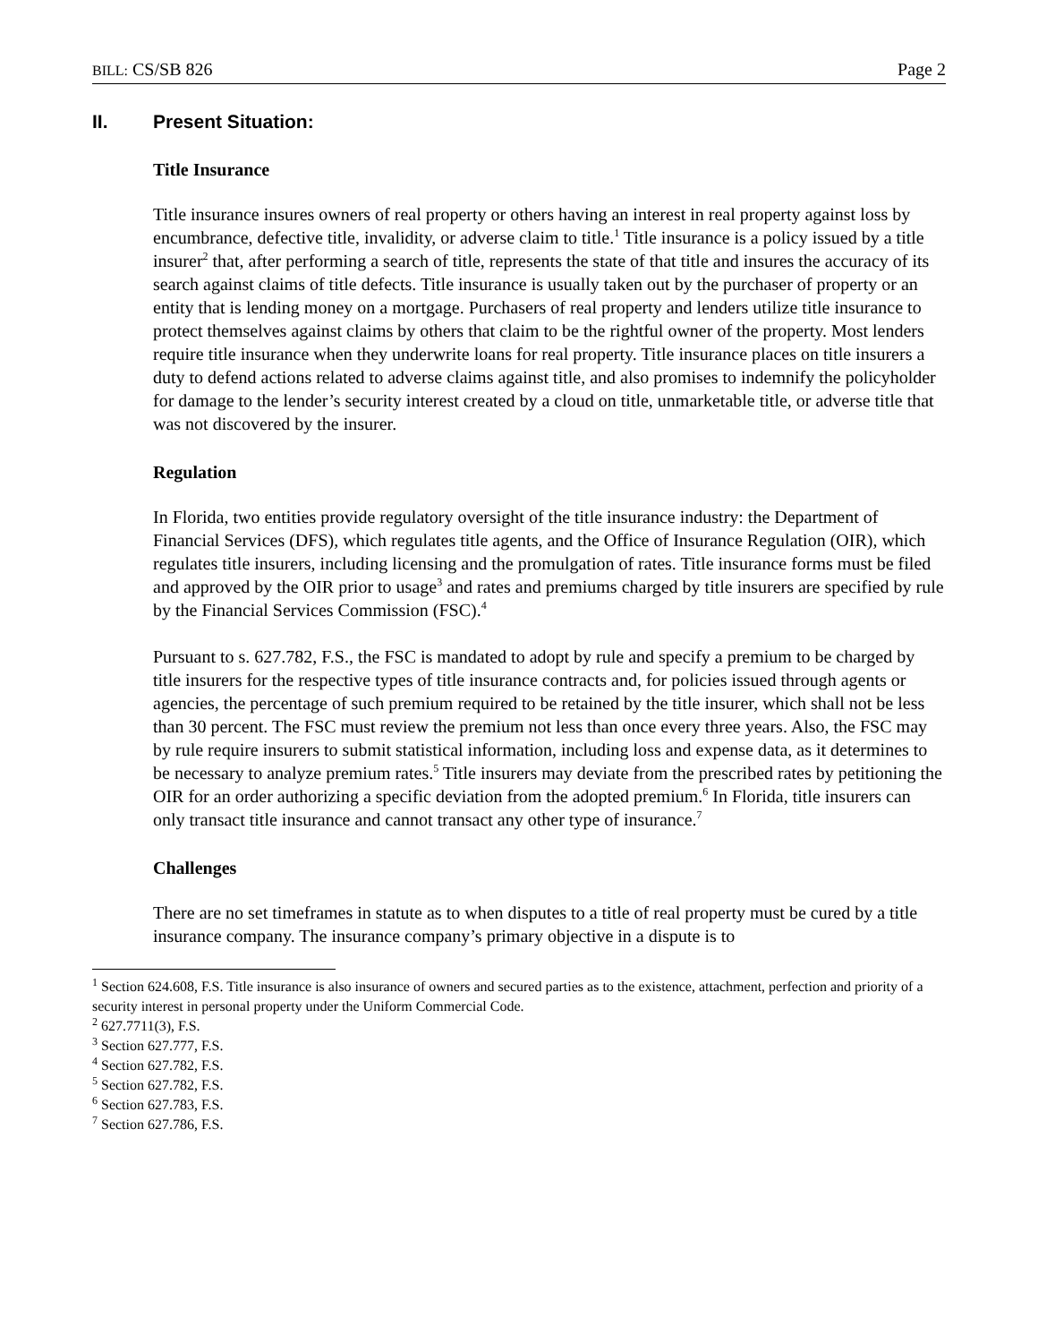BILL: CS/SB 826 Page 2
II. Present Situation:
Title Insurance
Title insurance insures owners of real property or others having an interest in real property against loss by encumbrance, defective title, invalidity, or adverse claim to title.<sup>1</sup> Title insurance is a policy issued by a title insurer<sup>2</sup> that, after performing a search of title, represents the state of that title and insures the accuracy of its search against claims of title defects. Title insurance is usually taken out by the purchaser of property or an entity that is lending money on a mortgage. Purchasers of real property and lenders utilize title insurance to protect themselves against claims by others that claim to be the rightful owner of the property. Most lenders require title insurance when they underwrite loans for real property. Title insurance places on title insurers a duty to defend actions related to adverse claims against title, and also promises to indemnify the policyholder for damage to the lender’s security interest created by a cloud on title, unmarketable title, or adverse title that was not discovered by the insurer.
Regulation
In Florida, two entities provide regulatory oversight of the title insurance industry: the Department of Financial Services (DFS), which regulates title agents, and the Office of Insurance Regulation (OIR), which regulates title insurers, including licensing and the promulgation of rates. Title insurance forms must be filed and approved by the OIR prior to usage<sup>3</sup> and rates and premiums charged by title insurers are specified by rule by the Financial Services Commission (FSC).<sup>4</sup>
Pursuant to s. 627.782, F.S., the FSC is mandated to adopt by rule and specify a premium to be charged by title insurers for the respective types of title insurance contracts and, for policies issued through agents or agencies, the percentage of such premium required to be retained by the title insurer, which shall not be less than 30 percent. The FSC must review the premium not less than once every three years. Also, the FSC may by rule require insurers to submit statistical information, including loss and expense data, as it determines to be necessary to analyze premium rates.<sup>5</sup> Title insurers may deviate from the prescribed rates by petitioning the OIR for an order authorizing a specific deviation from the adopted premium.<sup>6</sup> In Florida, title insurers can only transact title insurance and cannot transact any other type of insurance.<sup>7</sup>
Challenges
There are no set timeframes in statute as to when disputes to a title of real property must be cured by a title insurance company. The insurance company’s primary objective in a dispute is to
<sup>1</sup> Section 624.608, F.S. Title insurance is also insurance of owners and secured parties as to the existence, attachment, perfection and priority of a security interest in personal property under the Uniform Commercial Code.
<sup>2</sup> 627.7711(3), F.S.
<sup>3</sup> Section 627.777, F.S.
<sup>4</sup> Section 627.782, F.S.
<sup>5</sup> Section 627.782, F.S.
<sup>6</sup> Section 627.783, F.S.
<sup>7</sup> Section 627.786, F.S.